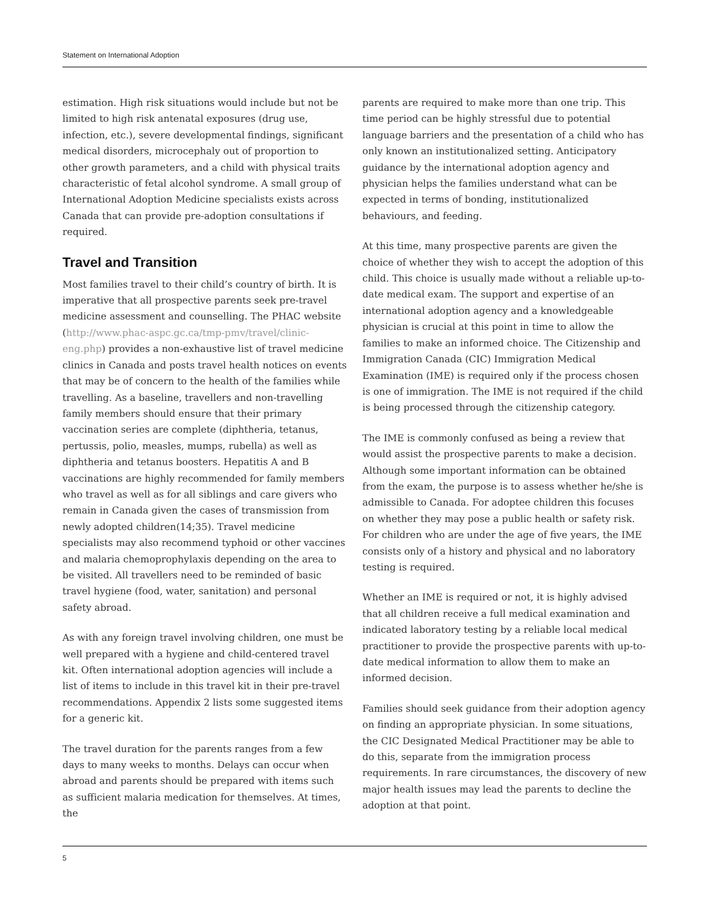Statement on International Adoption
estimation. High risk situations would include but not be limited to high risk antenatal exposures (drug use, infection, etc.), severe developmental findings, significant medical disorders, microcephaly out of proportion to other growth parameters, and a child with physical traits characteristic of fetal alcohol syndrome. A small group of International Adoption Medicine specialists exists across Canada that can provide pre-adoption consultations if required.
Travel and Transition
Most families travel to their child’s country of birth. It is imperative that all prospective parents seek pre-travel medicine assessment and counselling. The PHAC website (http://www.phac-aspc.gc.ca/tmp-pmv/travel/clinic-eng.php) provides a non-exhaustive list of travel medicine clinics in Canada and posts travel health notices on events that may be of concern to the health of the families while travelling. As a baseline, travellers and non-travelling family members should ensure that their primary vaccination series are complete (diphtheria, tetanus, pertussis, polio, measles, mumps, rubella) as well as diphtheria and tetanus boosters. Hepatitis A and B vaccinations are highly recommended for family members who travel as well as for all siblings and care givers who remain in Canada given the cases of transmission from newly adopted children(14;35). Travel medicine specialists may also recommend typhoid or other vaccines and malaria chemoprophylaxis depending on the area to be visited. All travellers need to be reminded of basic travel hygiene (food, water, sanitation) and personal safety abroad.
As with any foreign travel involving children, one must be well prepared with a hygiene and child-centered travel kit. Often international adoption agencies will include a list of items to include in this travel kit in their pre-travel recommendations. Appendix 2 lists some suggested items for a generic kit.
The travel duration for the parents ranges from a few days to many weeks to months. Delays can occur when abroad and parents should be prepared with items such as sufficient malaria medication for themselves. At times, the
parents are required to make more than one trip. This time period can be highly stressful due to potential language barriers and the presentation of a child who has only known an institutionalized setting. Anticipatory guidance by the international adoption agency and physician helps the families understand what can be expected in terms of bonding, institutionalized behaviours, and feeding.
At this time, many prospective parents are given the choice of whether they wish to accept the adoption of this child. This choice is usually made without a reliable up-to-date medical exam. The support and expertise of an international adoption agency and a knowledgeable physician is crucial at this point in time to allow the families to make an informed choice. The Citizenship and Immigration Canada (CIC) Immigration Medical Examination (IME) is required only if the process chosen is one of immigration. The IME is not required if the child is being processed through the citizenship category.
The IME is commonly confused as being a review that would assist the prospective parents to make a decision. Although some important information can be obtained from the exam, the purpose is to assess whether he/she is admissible to Canada. For adoptee children this focuses on whether they may pose a public health or safety risk. For children who are under the age of five years, the IME consists only of a history and physical and no laboratory testing is required.
Whether an IME is required or not, it is highly advised that all children receive a full medical examination and indicated laboratory testing by a reliable local medical practitioner to provide the prospective parents with up-to-date medical information to allow them to make an informed decision.
Families should seek guidance from their adoption agency on finding an appropriate physician. In some situations, the CIC Designated Medical Practitioner may be able to do this, separate from the immigration process requirements. In rare circumstances, the discovery of new major health issues may lead the parents to decline the adoption at that point.
5